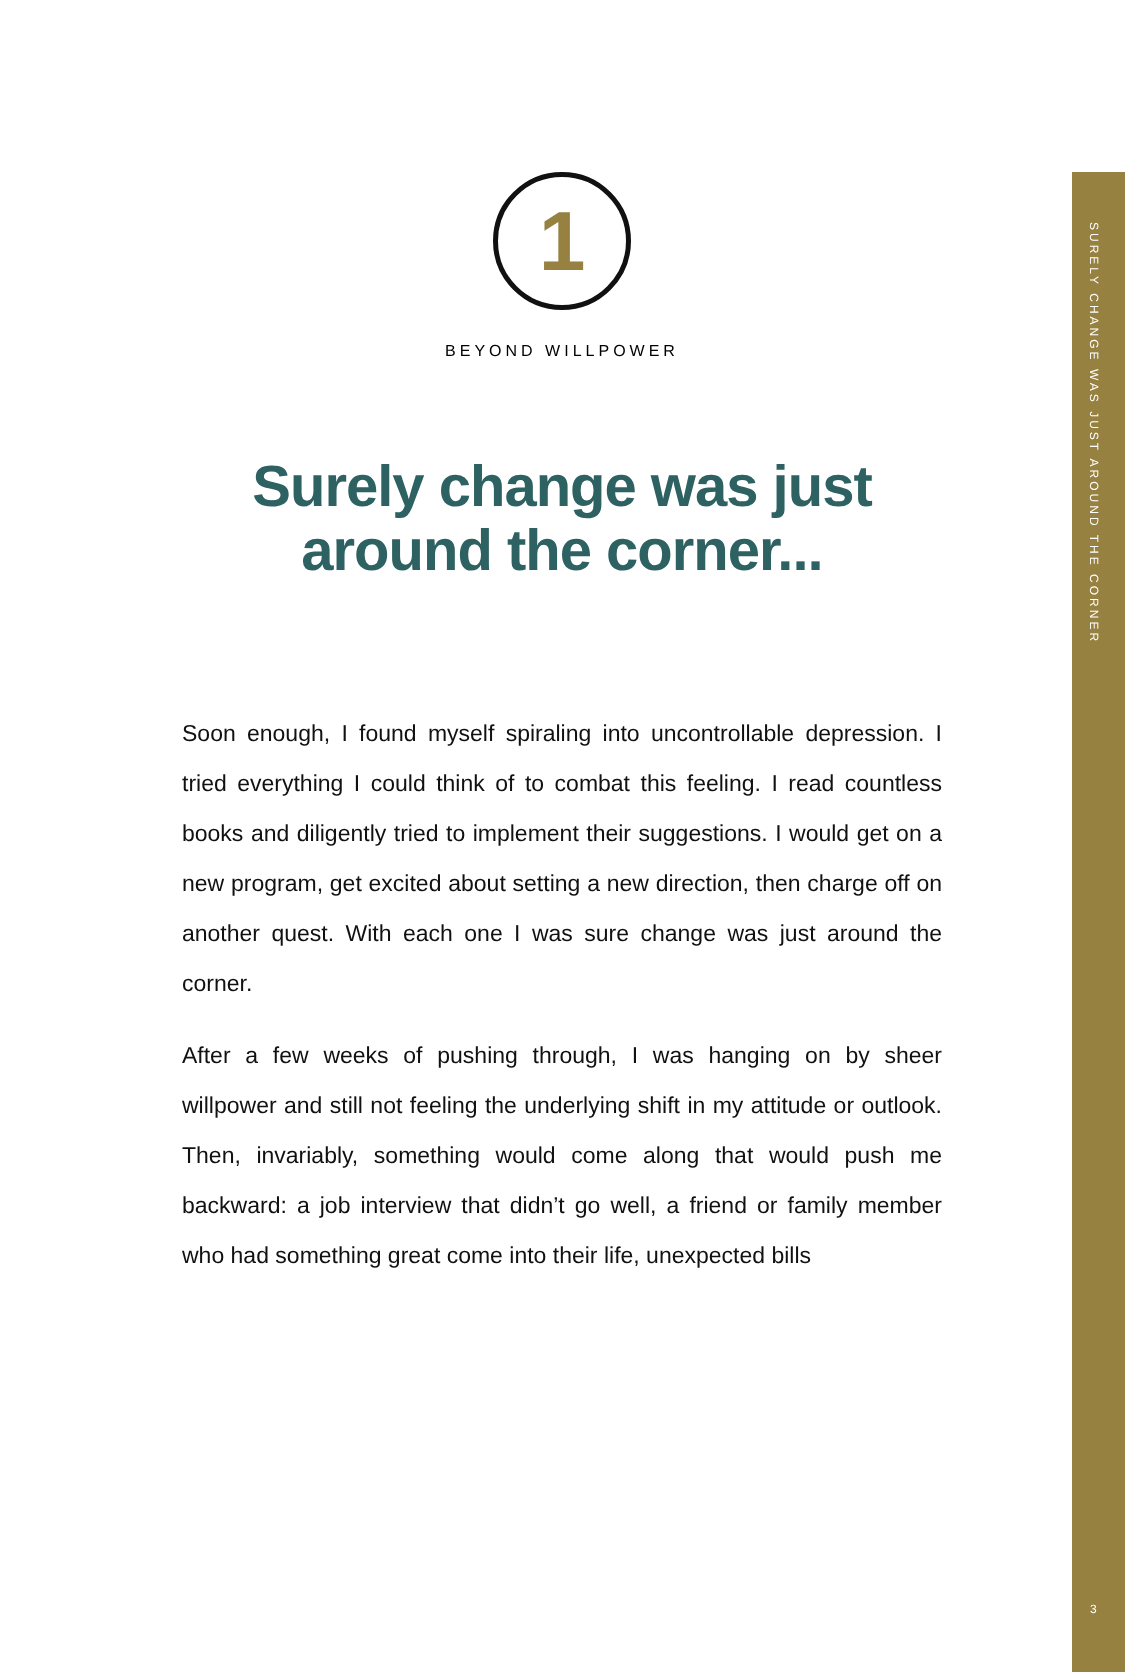SURELY CHANGE WAS JUST AROUND THE CORNER
1
BEYOND WILLPOWER
Surely change was just around the corner...
Soon enough, I found myself spiraling into uncontrollable depression. I tried everything I could think of to combat this feeling. I read countless books and diligently tried to implement their suggestions. I would get on a new program, get excited about setting a new direction, then charge off on another quest. With each one I was sure change was just around the corner.
After a few weeks of pushing through, I was hanging on by sheer willpower and still not feeling the underlying shift in my attitude or outlook. Then, invariably, something would come along that would push me backward: a job interview that didn’t go well, a friend or family member who had something great come into their life, unexpected bills
3